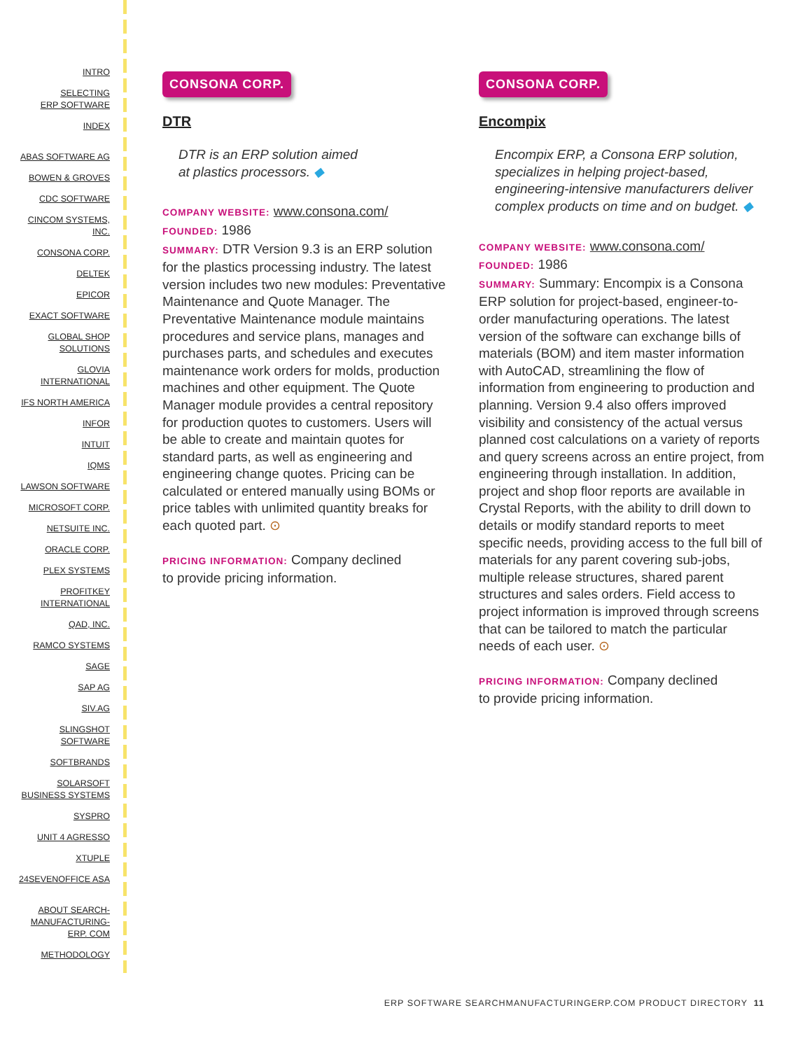INTRO
SELECTING
ERP SOFTWARE
INDEX
ABAS SOFTWARE AG
BOWEN & GROVES
CDC SOFTWARE
CINCOM SYSTEMS,
INC.
CONSONA CORP.
DELTEK
EPICOR
EXACT SOFTWARE
GLOBAL SHOP
SOLUTIONS
GLOVIA
INTERNATIONAL
IFS NORTH AMERICA
INFOR
INTUIT
IQMS
LAWSON SOFTWARE
MICROSOFT CORP.
NETSUITE INC.
ORACLE CORP.
PLEX SYSTEMS
PROFITKEY
INTERNATIONAL
QAD, INC.
RAMCO SYSTEMS
SAGE
SAP AG
SIV.AG
SLINGSHOT
SOFTWARE
SOFTBRANDS
SOLARSOFT
BUSINESS SYSTEMS
SYSPRO
UNIT 4 AGRESSO
XTUPLE
24SEVENOFFICE ASA
ABOUT SEARCH-
MANUFACTURING-
ERP. COM
METHODOLOGY
CONSONA CORP.
DTR
DTR is an ERP solution aimed
at plastics processors. ◆
COMPANY WEBSITE: www.consona.com/
FOUNDED: 1986
SUMMARY: DTR Version 9.3 is an ERP solution for the plastics processing industry. The latest version includes two new modules: Preventative Maintenance and Quote Manager. The Preventative Maintenance module maintains procedures and service plans, manages and purchases parts, and schedules and executes maintenance work orders for molds, production machines and other equipment. The Quote Manager module provides a central repository for production quotes to customers. Users will be able to create and maintain quotes for standard parts, as well as engineering and engineering change quotes. Pricing can be calculated or entered manually using BOMs or price tables with unlimited quantity breaks for each quoted part. ⊙
PRICING INFORMATION: Company declined
to provide pricing information.
CONSONA CORP.
Encompix
Encompix ERP, a Consona ERP solution, specializes in helping project-based, engineering-intensive manufacturers deliver complex products on time and on budget. ◆
COMPANY WEBSITE: www.consona.com/
FOUNDED: 1986
SUMMARY: Summary: Encompix is a Consona ERP solution for project-based, engineer-to-order manufacturing operations. The latest version of the software can exchange bills of materials (BOM) and item master information with AutoCAD, streamlining the flow of information from engineering to production and planning. Version 9.4 also offers improved visibility and consistency of the actual versus planned cost calculations on a variety of reports and query screens across an entire project, from engineering through installation. In addition, project and shop floor reports are available in Crystal Reports, with the ability to drill down to details or modify standard reports to meet specific needs, providing access to the full bill of materials for any parent covering sub-jobs, multiple release structures, shared parent structures and sales orders. Field access to project information is improved through screens that can be tailored to match the particular needs of each user. ⊙
PRICING INFORMATION: Company declined
to provide pricing information.
ERP SOFTWARE SEARCHMANUFACTURINGERP.COM PRODUCT DIRECTORY 11